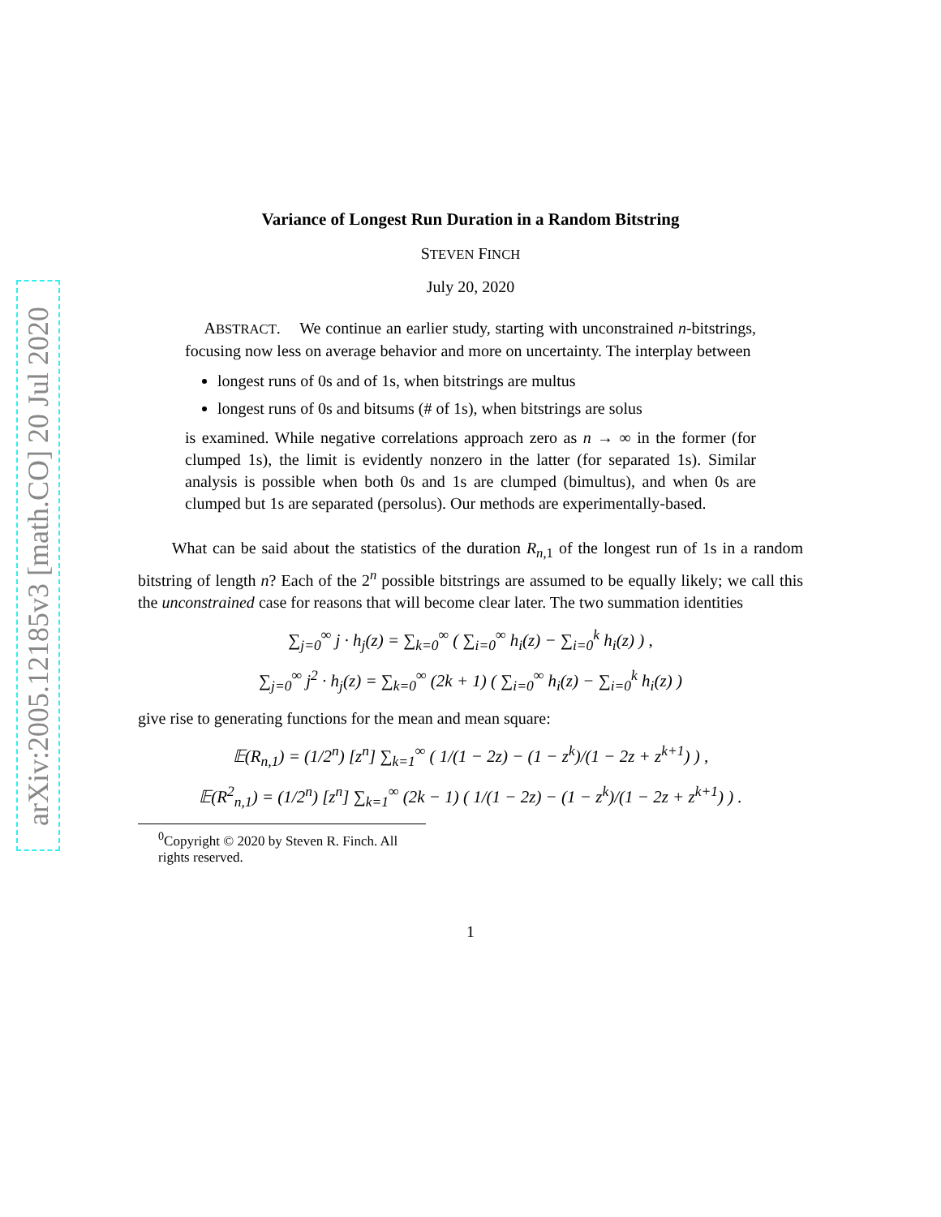arXiv:2005.12185v3 [math.CO] 20 Jul 2020
Variance of Longest Run Duration in a Random Bitstring
STEVEN FINCH
July 20, 2020
ABSTRACT. We continue an earlier study, starting with unconstrained n-bitstrings, focusing now less on average behavior and more on uncertainty. The interplay between
longest runs of 0s and of 1s, when bitstrings are multus
longest runs of 0s and bitsums (# of 1s), when bitstrings are solus
is examined. While negative correlations approach zero as n → ∞ in the former (for clumped 1s), the limit is evidently nonzero in the latter (for separated 1s). Similar analysis is possible when both 0s and 1s are clumped (bimultus), and when 0s are clumped but 1s are separated (persolus). Our methods are experimentally-based.
What can be said about the statistics of the duration R<sub>n,1</sub> of the longest run of 1s in a random bitstring of length n? Each of the 2<sup>n</sup> possible bitstrings are assumed to be equally likely; we call this the unconstrained case for reasons that will become clear later. The two summation identities
∑<sub>j=0</sub><sup>∞</sup> j · h<sub>j</sub>(z) = ∑<sub>k=0</sub><sup>∞</sup> ( ∑<sub>i=0</sub><sup>∞</sup> h<sub>i</sub>(z) − ∑<sub>i=0</sub><sup>k</sup> h<sub>i</sub>(z) ) ,
∑<sub>j=0</sub><sup>∞</sup> j<sup>2</sup> · h<sub>j</sub>(z) = ∑<sub>k=0</sub><sup>∞</sup> (2k + 1) ( ∑<sub>i=0</sub><sup>∞</sup> h<sub>i</sub>(z) − ∑<sub>i=0</sub><sup>k</sup> h<sub>i</sub>(z) )
give rise to generating functions for the mean and mean square:
𝔼(R<sub>n,1</sub>) = (1/2<sup>n</sup>) [z<sup>n</sup>] ∑<sub>k=1</sub><sup>∞</sup> ( 1/(1 − 2z) − (1 − z<sup>k</sup>)/(1 − 2z + z<sup>k+1</sup>) ) ,
𝔼(R<sup>2</sup><sub>n,1</sub>) = (1/2<sup>n</sup>) [z<sup>n</sup>] ∑<sub>k=1</sub><sup>∞</sup> (2k − 1) ( 1/(1 − 2z) − (1 − z<sup>k</sup>)/(1 − 2z + z<sup>k+1</sup>) ) .
<sup>0</sup> Copyright © 2020 by Steven R. Finch. All rights reserved.
1